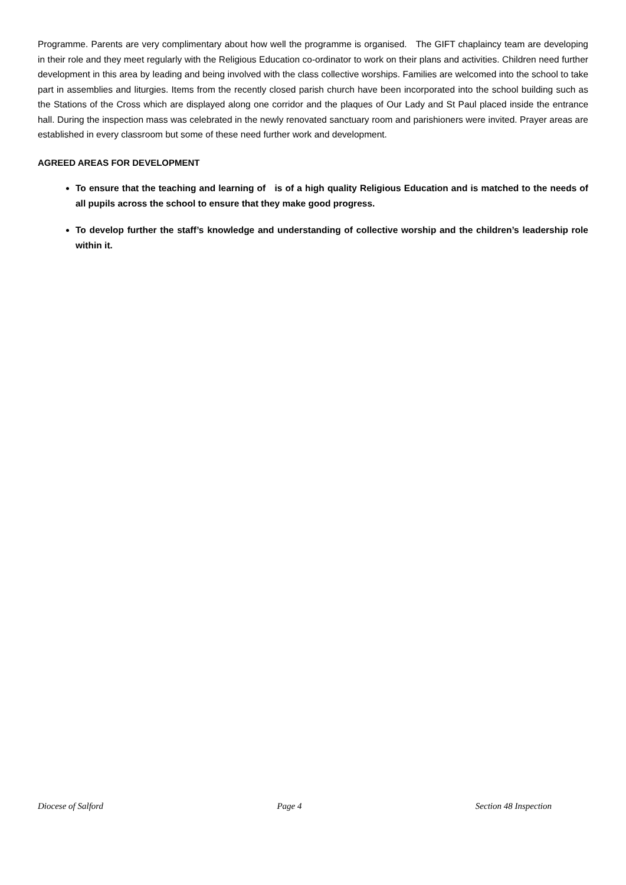Programme. Parents are very complimentary about how well the programme is organised. The GIFT chaplaincy team are developing in their role and they meet regularly with the Religious Education co-ordinator to work on their plans and activities. Children need further development in this area by leading and being involved with the class collective worships. Families are welcomed into the school to take part in assemblies and liturgies. Items from the recently closed parish church have been incorporated into the school building such as the Stations of the Cross which are displayed along one corridor and the plaques of Our Lady and St Paul placed inside the entrance hall. During the inspection mass was celebrated in the newly renovated sanctuary room and parishioners were invited. Prayer areas are established in every classroom but some of these need further work and development.
AGREED AREAS FOR DEVELOPMENT
To ensure that the teaching and learning of is of a high quality Religious Education and is matched to the needs of all pupils across the school to ensure that they make good progress.
To develop further the staff’s knowledge and understanding of collective worship and the children’s leadership role within it.
Diocese of Salford Page 4 Section 48 Inspection